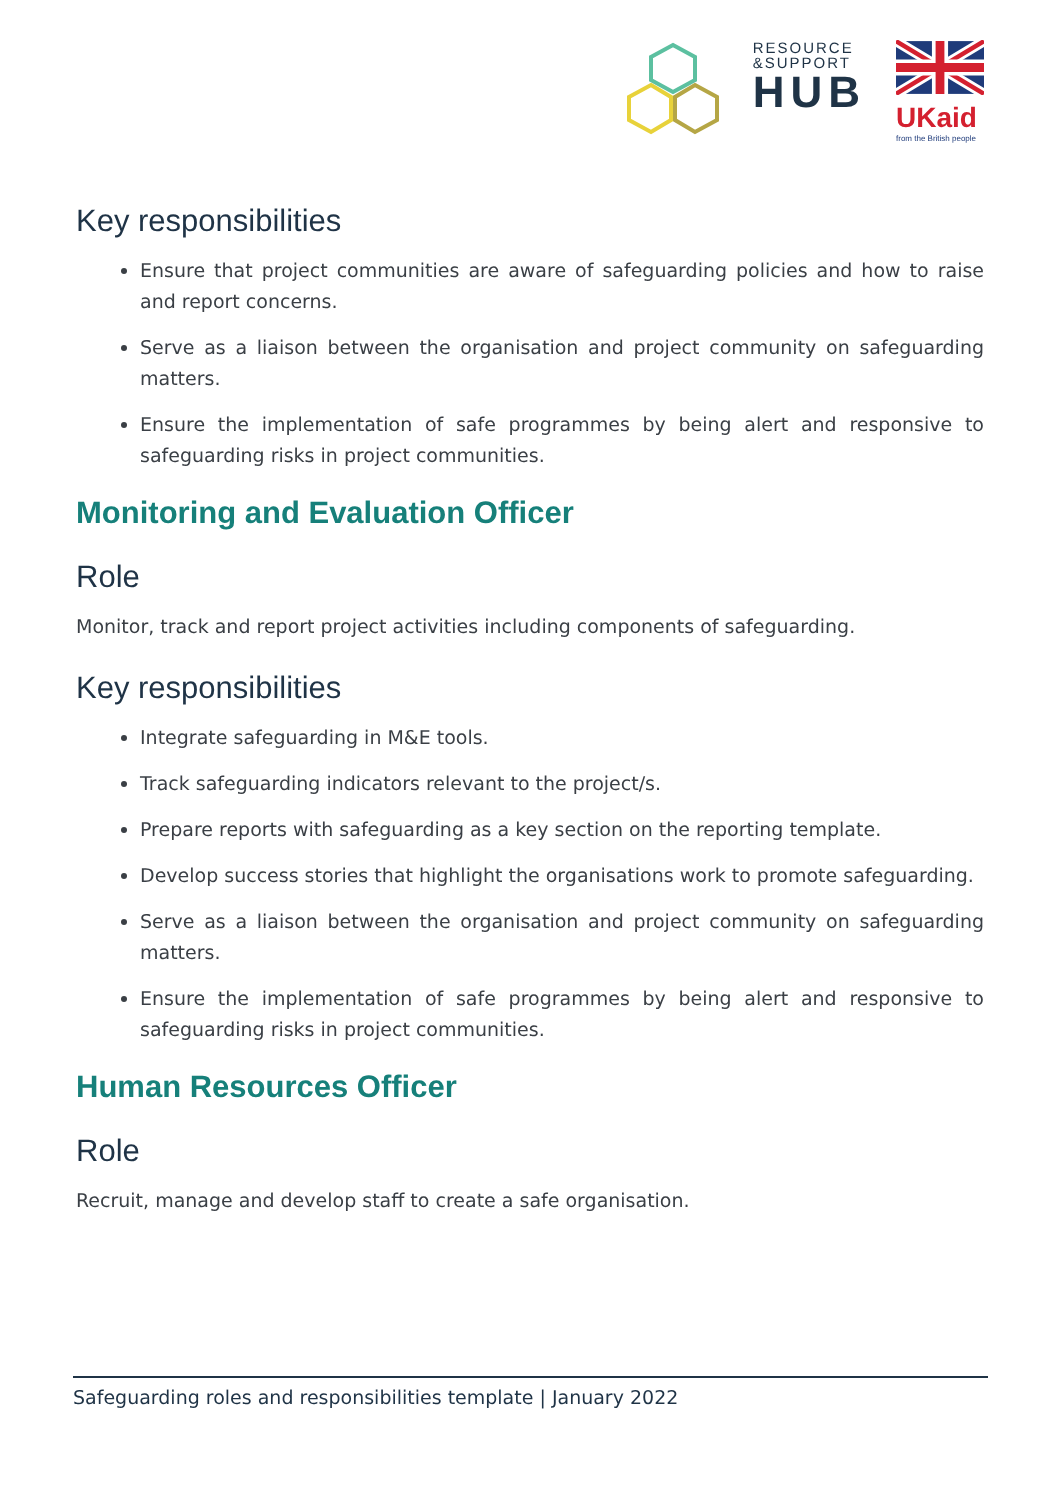RESOURCE
&SUPPORT
HUB
UKaid
from the British people
Key responsibilities
Ensure that project communities are aware of safeguarding policies and how to raise and report concerns.
Serve as a liaison between the organisation and project community on safeguarding matters.
Ensure the implementation of safe programmes by being alert and responsive to safeguarding risks in project communities.
Monitoring and Evaluation Officer
Role
Monitor, track and report project activities including components of safeguarding.
Key responsibilities
Integrate safeguarding in M&E tools.
Track safeguarding indicators relevant to the project/s.
Prepare reports with safeguarding as a key section on the reporting template.
Develop success stories that highlight the organisations work to promote safeguarding.
Serve as a liaison between the organisation and project community on safeguarding matters.
Ensure the implementation of safe programmes by being alert and responsive to safeguarding risks in project communities.
Human Resources Officer
Role
Recruit, manage and develop staff to create a safe organisation.
Safeguarding roles and responsibilities template | January 2022